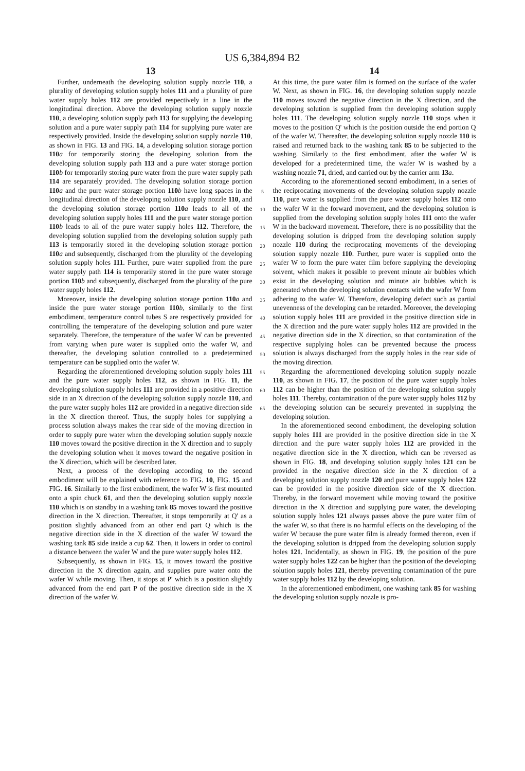US 6,384,894 B2
13
Further, underneath the developing solution supply nozzle 110, a plurality of developing solution supply holes 111 and a plurality of pure water supply holes 112 are provided respectively in a line in the longitudinal direction. Above the developing solution supply nozzle 110, a developing solution supply path 113 for supplying the developing solution and a pure water supply path 114 for supplying pure water are respectively provided. Inside the developing solution supply nozzle 110, as shown in FIG. 13 and FIG. 14, a developing solution storage portion 110 a for temporarily storing the developing solution from the developing solution supply path 113 and a pure water storage portion 110 b for temporarily storing pure water from the pure water supply path 114 are separately provided. The developing solution storage portion 110 a and the pure water storage portion 110 b have long spaces in the longitudinal direction of the developing solution supply nozzle 110, and the developing solution storage portion 110 a leads to all of the developing solution supply holes 111 and the pure water storage portion 110 b leads to all of the pure water supply holes 112. Therefore, the developing solution supplied from the developing solution supply path 113 is temporarily stored in the developing solution storage portion 110 a and subsequently, discharged from the plurality of the developing solution supply holes 111. Further, pure water supplied from the pure water supply path 114 is temporarily stored in the pure water storage portion 110 b and subsequently, discharged from the plurality of the pure water supply holes 112.
Moreover, inside the developing solution storage portion 110 a and inside the pure water storage portion 110 b, similarly to the first embodiment, temperature control tubes S are respectively provided for controlling the temperature of the developing solution and pure water separately. Therefore, the temperature of the wafer W can be prevented from varying when pure water is supplied onto the wafer W, and thereafter, the developing solution controlled to a predetermined temperature can be supplied onto the wafer W.
Regarding the aforementioned developing solution supply holes 111 and the pure water supply holes 112, as shown in FIG. 11, the developing solution supply holes 111 are provided in a positive direction side in an X direction of the developing solution supply nozzle 110, and the pure water supply holes 112 are provided in a negative direction side in the X direction thereof. Thus, the supply holes for supplying a process solution always makes the rear side of the moving direction in order to supply pure water when the developing solution supply nozzle 110 moves toward the positive direction in the X direction and to supply the developing solution when it moves toward the negative position in the X direction, which will be described later.
Next, a process of the developing according to the second embodiment will be explained with reference to FIG. 10, FIG. 15 and FIG. 16. Similarly to the first embodiment, the wafer W is first mounted onto a spin chuck 61, and then the developing solution supply nozzle 110 which is on standby in a washing tank 85 moves toward the positive direction in the X direction. Thereafter, it stops temporarily at Q' as a position slightly advanced from an other end part Q which is the negative direction side in the X direction of the wafer W toward the washing tank 85 side inside a cup 62. Then, it lowers in order to control a distance between the wafer W and the pure water supply holes 112.
Subsequently, as shown in FIG. 15, it moves toward the positive direction in the X direction again, and supplies pure water onto the wafer W while moving. Then, it stops at P' which is a position slightly advanced from the end part P of the positive direction side in the X direction of the wafer W.
5
10
15
20
25
30
35
40
45
50
55
60
65
14
At this time, the pure water film is formed on the surface of the wafer W. Next, as shown in FIG. 16, the developing solution supply nozzle 110 moves toward the negative direction in the X direction, and the developing solution is supplied from the developing solution supply holes 111. The developing solution supply nozzle 110 stops when it moves to the position Q' which is the position outside the end portion Q of the wafer W. Thereafter, the developing solution supply nozzle 110 is raised and returned back to the washing tank 85 to be subjected to the washing. Similarly to the first embodiment, after the wafer W is developed for a predetermined time, the wafer W is washed by a washing nozzle 71, dried, and carried out by the carrier arm 13 a.
According to the aforementioned second embodiment, in a series of the reciprocating movements of the developing solution supply nozzle 110, pure water is supplied from the pure water supply holes 112 onto the wafer W in the forward movement, and the developing solution is supplied from the developing solution supply holes 111 onto the wafer W in the backward movement. Therefore, there is no possibility that the developing solution is dripped from the developing solution supply nozzle 110 during the reciprocating movements of the developing solution supply nozzle 110. Further, pure water is supplied onto the wafer W to form the pure water film before supplying the developing solvent, which makes it possible to prevent minute air bubbles which exist in the developing solution and minute air bubbles which is generated when the developing solution contacts with the wafer W from adhering to the wafer W. Therefore, developing defect such as partial unevenness of the developing can be retarded. Moreover, the developing solution supply holes 111 are provided in the positive direction side in the X direction and the pure water supply holes 112 are provided in the negative direction side in the X direction, so that contamination of the respective supplying holes can be prevented because the process solution is always discharged from the supply holes in the rear side of the moving direction.
Regarding the aforementioned developing solution supply nozzle 110, as shown in FIG. 17, the position of the pure water supply holes 112 can be higher than the position of the developing solution supply holes 111. Thereby, contamination of the pure water supply holes 112 by the developing solution can be securely prevented in supplying the developing solution.
In the aforementioned second embodiment, the developing solution supply holes 111 are provided in the positive direction side in the X direction and the pure water supply holes 112 are provided in the negative direction side in the X direction, which can be reversed as shown in FIG. 18, and developing solution supply holes 121 can be provided in the negative direction side in the X direction of a developing solution supply nozzle 120 and pure water supply holes 122 can be provided in the positive direction side of the X direction. Thereby, in the forward movement while moving toward the positive direction in the X direction and supplying pure water, the developing solution supply holes 121 always passes above the pure water film of the wafer W, so that there is no harmful effects on the developing of the wafer W because the pure water film is already formed thereon, even if the developing solution is dripped from the developing solution supply holes 121. Incidentally, as shown in FIG. 19, the position of the pure water supply holes 122 can be higher than the position of the developing solution supply holes 121, thereby preventing contamination of the pure water supply holes 112 by the developing solution.
In the aforementioned embodiment, one washing tank 85 for washing the developing solution supply nozzle is pro-